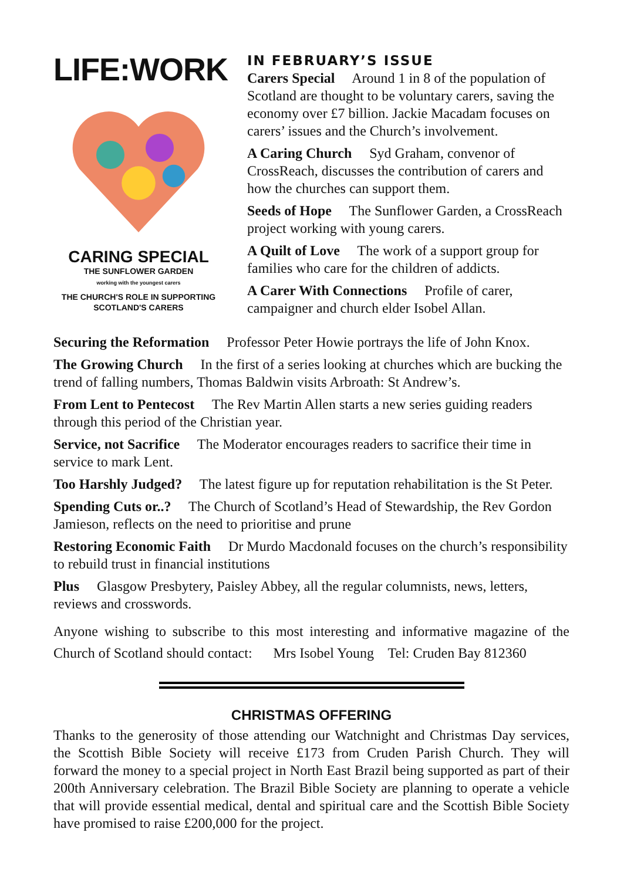LIFE:WORK
CARING SPECIAL
THE SUNFLOWER GARDEN
working with the youngest carers
THE CHURCH'S ROLE IN SUPPORTING
SCOTLAND'S CARERS
IN FEBRUARY’S ISSUE
Carers Special Around 1 in 8 of the population of Scotland are thought to be voluntary carers, saving the economy over £7 billion. Jackie Macadam focuses on carers’ issues and the Church’s involvement.
A Caring Church Syd Graham, convenor of CrossReach, discusses the contribution of carers and how the churches can support them.
Seeds of Hope The Sunflower Garden, a CrossReach project working with young carers.
A Quilt of Love The work of a support group for families who care for the children of addicts.
A Carer With Connections Profile of carer, campaigner and church elder Isobel Allan.
Securing the Reformation Professor Peter Howie portrays the life of John Knox.
The Growing Church In the first of a series looking at churches which are bucking the trend of falling numbers, Thomas Baldwin visits Arbroath: St Andrew’s.
From Lent to Pentecost The Rev Martin Allen starts a new series guiding readers through this period of the Christian year.
Service, not Sacrifice The Moderator encourages readers to sacrifice their time in service to mark Lent.
Too Harshly Judged? The latest figure up for reputation rehabilitation is the St Peter.
Spending Cuts or..? The Church of Scotland’s Head of Stewardship, the Rev Gordon Jamieson, reflects on the need to prioritise and prune
Restoring Economic Faith Dr Murdo Macdonald focuses on the church’s responsibility to rebuild trust in financial institutions
Plus Glasgow Presbytery, Paisley Abbey, all the regular columnists, news, letters, reviews and crosswords.
Anyone wishing to subscribe to this most interesting and informative magazine of the Church of Scotland should contact: Mrs Isobel Young Tel: Cruden Bay 812360
CHRISTMAS OFFERING
Thanks to the generosity of those attending our Watchnight and Christmas Day services, the Scottish Bible Society will receive £173 from Cruden Parish Church. They will forward the money to a special project in North East Brazil being supported as part of their 200th Anniversary celebration. The Brazil Bible Society are planning to operate a vehicle that will provide essential medical, dental and spiritual care and the Scottish Bible Society have promised to raise £200,000 for the project.